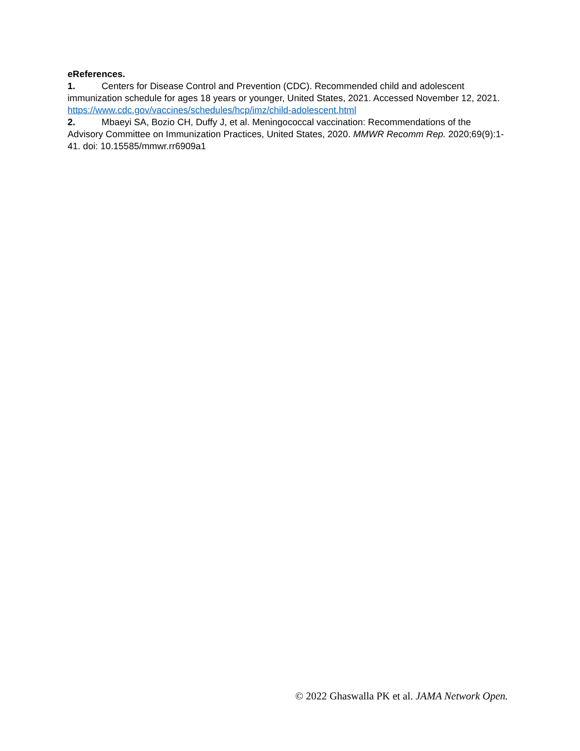eReferences.
1. Centers for Disease Control and Prevention (CDC). Recommended child and adolescent immunization schedule for ages 18 years or younger, United States, 2021. Accessed November 12, 2021. https://www.cdc.gov/vaccines/schedules/hcp/imz/child-adolescent.html
2. Mbaeyi SA, Bozio CH, Duffy J, et al. Meningococcal vaccination: Recommendations of the Advisory Committee on Immunization Practices, United States, 2020. MMWR Recomm Rep. 2020;69(9):1-41. doi: 10.15585/mmwr.rr6909a1
© 2022 Ghaswalla PK et al. JAMA Network Open.